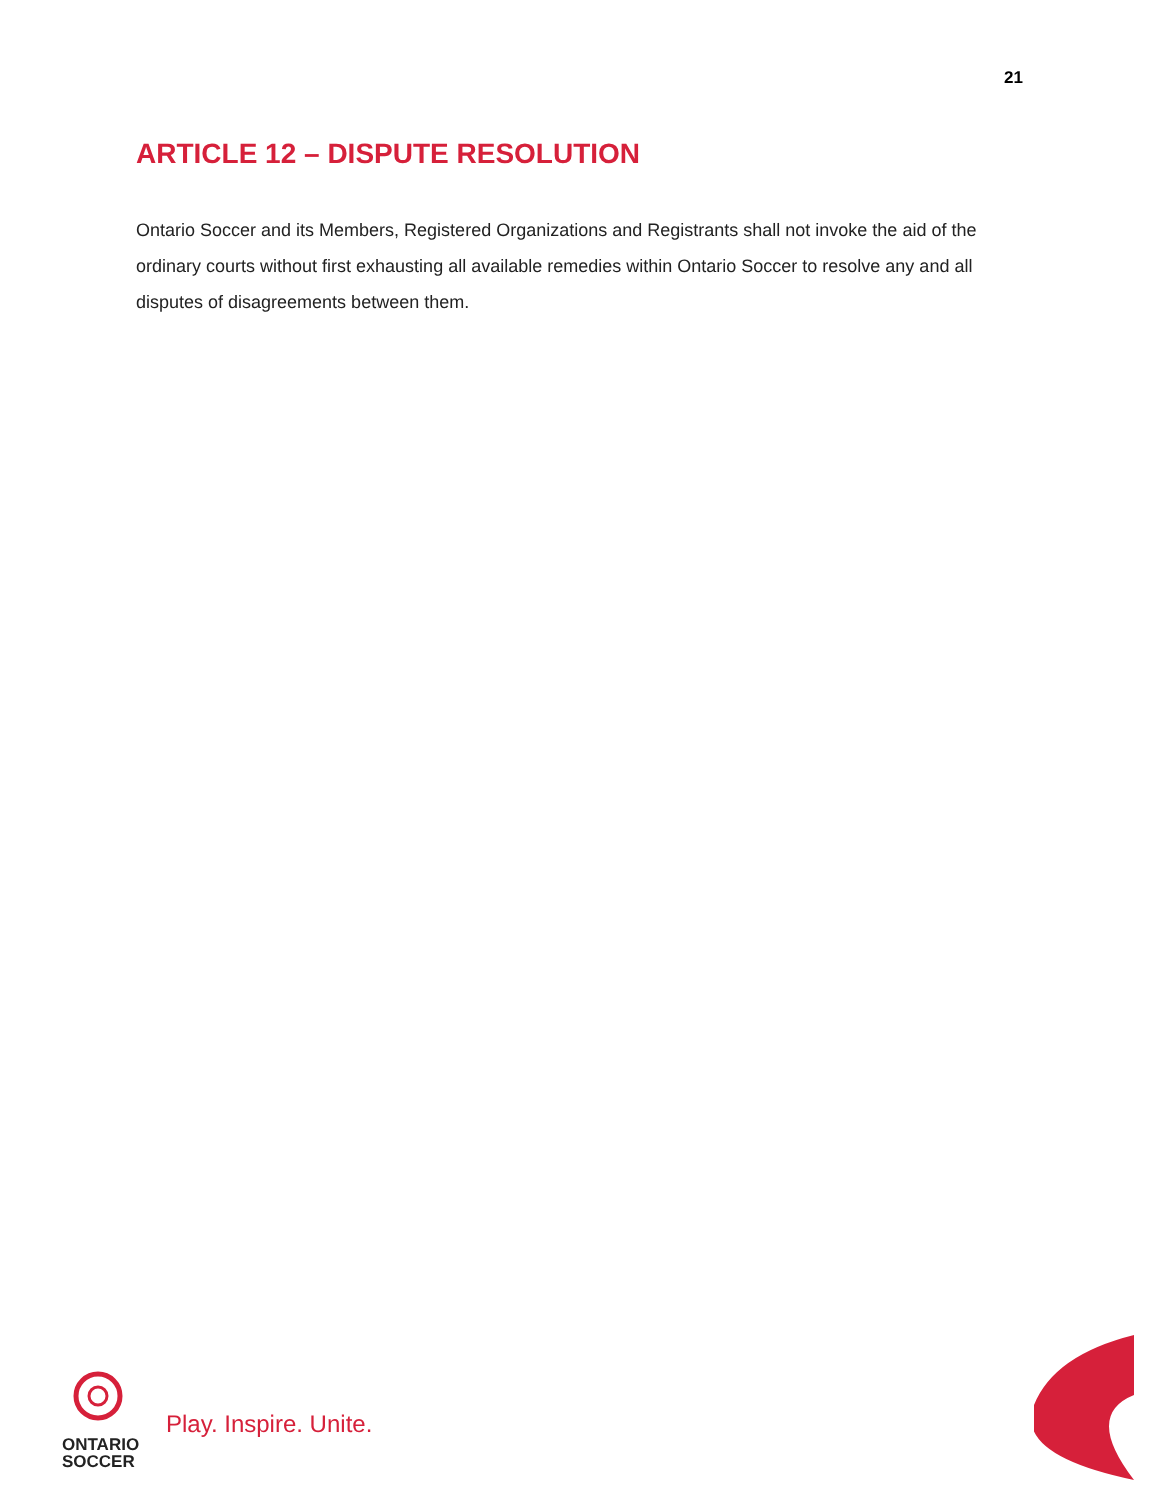21
ARTICLE 12 – DISPUTE RESOLUTION
Ontario Soccer and its Members, Registered Organizations and Registrants shall not invoke the aid of the ordinary courts without first exhausting all available remedies within Ontario Soccer to resolve any and all disputes of disagreements between them.
ONTARIO
SOCCER
Play. Inspire. Unite.